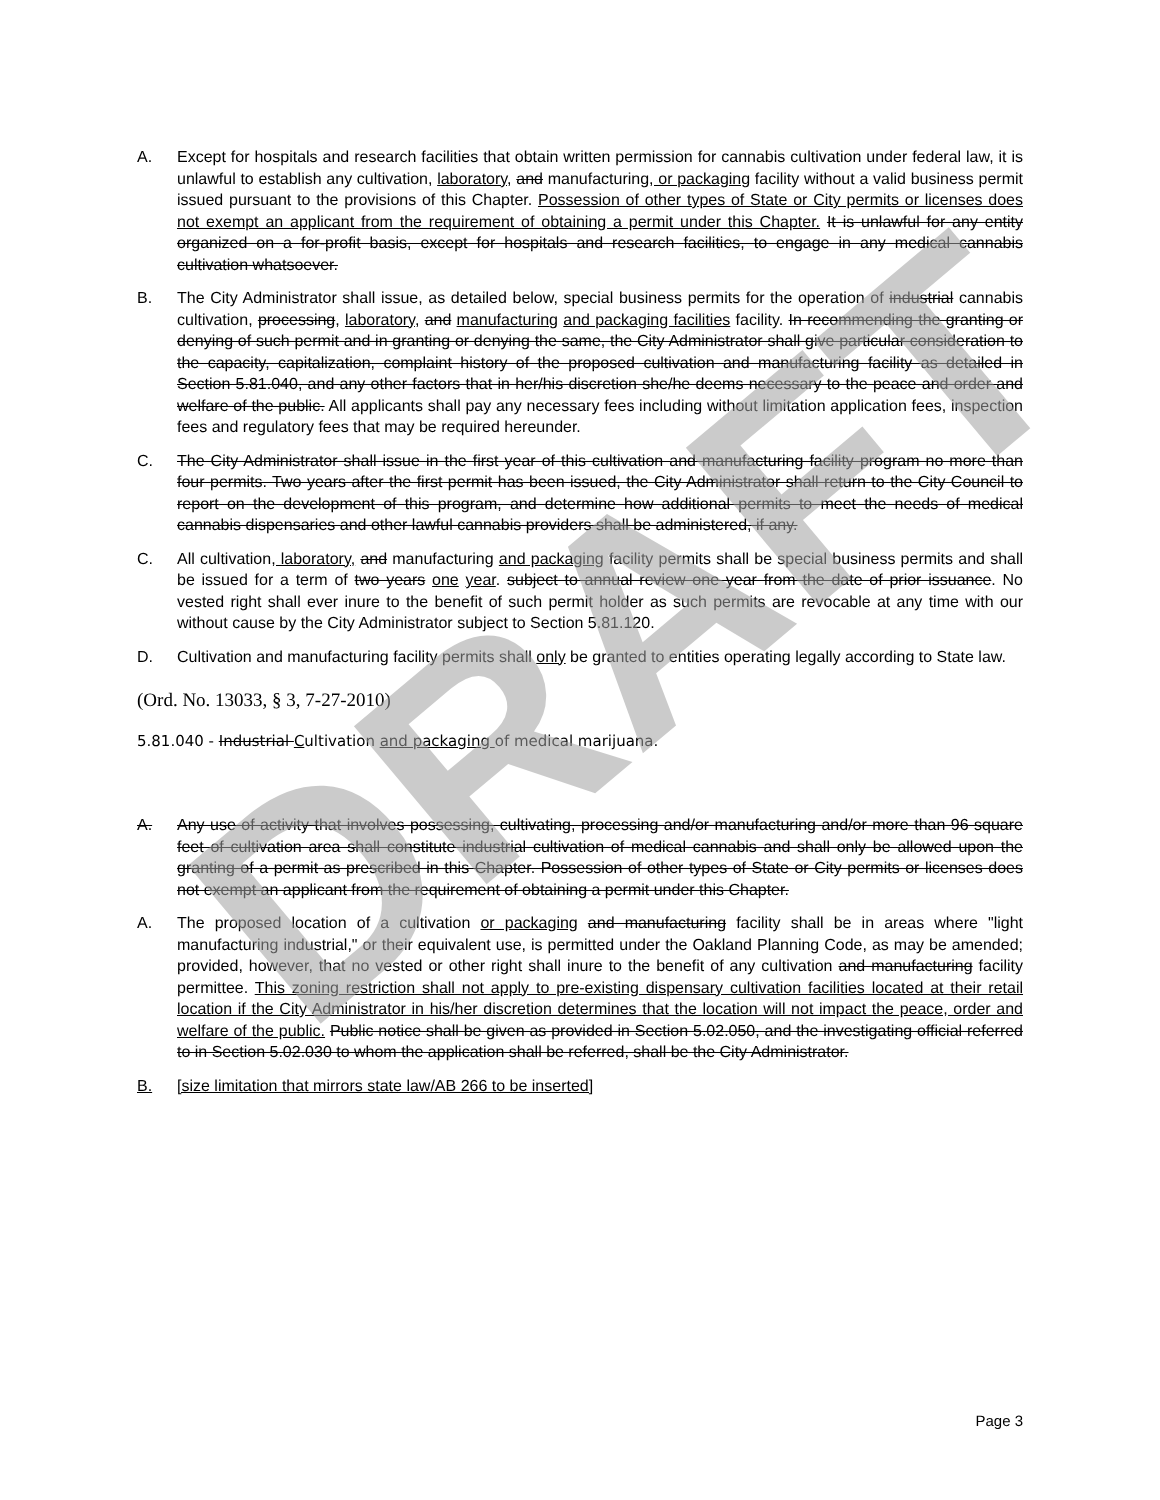DRAFT
A. Except for hospitals and research facilities that obtain written permission for cannabis cultivation under federal law, it is unlawful to establish any cultivation, laboratory, and manufacturing, or packaging facility without a valid business permit issued pursuant to the provisions of this Chapter. Possession of other types of State or City permits or licenses does not exempt an applicant from the requirement of obtaining a permit under this Chapter. It is unlawful for any entity organized on a for-profit basis, except for hospitals and research facilities, to engage in any medical cannabis cultivation whatsoever.
B. The City Administrator shall issue, as detailed below, special business permits for the operation of industrial cannabis cultivation, processing, laboratory, and manufacturing and packaging facilities facility. In recommending the granting or denying of such permit and in granting or denying the same, the City Administrator shall give particular consideration to the capacity, capitalization, complaint history of the proposed cultivation and manufacturing facility as detailed in Section 5.81.040, and any other factors that in her/his discretion she/he deems necessary to the peace and order and welfare of the public. All applicants shall pay any necessary fees including without limitation application fees, inspection fees and regulatory fees that may be required hereunder.
C. The City Administrator shall issue in the first year of this cultivation and manufacturing facility program no more than four permits. Two years after the first permit has been issued, the City Administrator shall return to the City Council to report on the development of this program, and determine how additional permits to meet the needs of medical cannabis dispensaries and other lawful cannabis providers shall be administered, if any.
C. All cultivation, laboratory, and manufacturing and packaging facility permits shall be special business permits and shall be issued for a term of two years one year. subject to annual review one year from the date of prior issuance. No vested right shall ever inure to the benefit of such permit holder as such permits are revocable at any time with our without cause by the City Administrator subject to Section 5.81.120.
D. Cultivation and manufacturing facility permits shall only be granted to entities operating legally according to State law.
(Ord. No. 13033, § 3, 7-27-2010)
5.81.040 - Industrial Cultivation and packaging of medical marijuana.
A. Any use of activity that involves possessing, cultivating, processing and/or manufacturing and/or more than 96 square feet of cultivation area shall constitute industrial cultivation of medical cannabis and shall only be allowed upon the granting of a permit as prescribed in this Chapter. Possession of other types of State or City permits or licenses does not exempt an applicant from the requirement of obtaining a permit under this Chapter.
A. The proposed location of a cultivation or packaging and manufacturing facility shall be in areas where "light manufacturing industrial," or their equivalent use, is permitted under the Oakland Planning Code, as may be amended; provided, however, that no vested or other right shall inure to the benefit of any cultivation and manufacturing facility permittee. This zoning restriction shall not apply to pre-existing dispensary cultivation facilities located at their retail location if the City Administrator in his/her discretion determines that the location will not impact the peace, order and welfare of the public. Public notice shall be given as provided in Section 5.02.050, and the investigating official referred to in Section 5.02.030 to whom the application shall be referred, shall be the City Administrator.
B. [size limitation that mirrors state law/AB 266 to be inserted]
Page 3